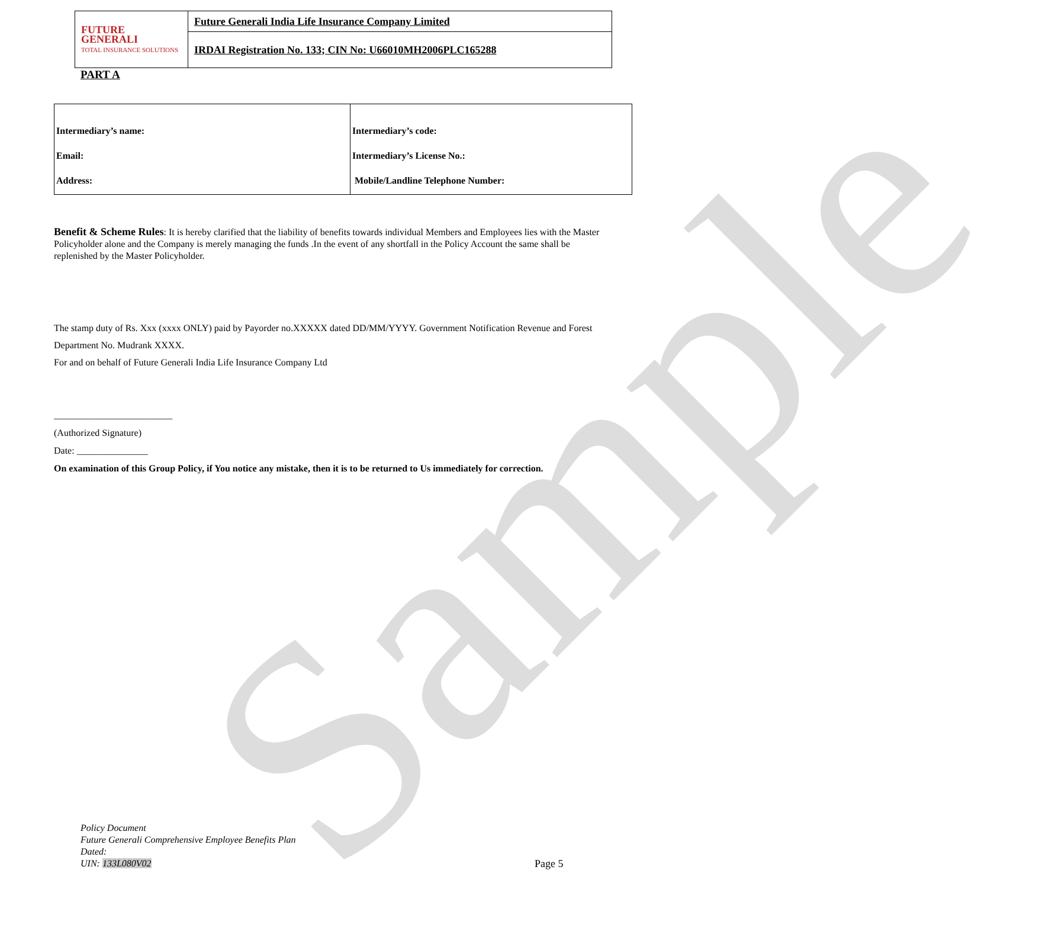Sample
| FUTURE GENERALI TOTAL INSURANCE SOLUTIONS | Future Generali India Life Insurance Company Limited |
| | IRDAI Registration No. 133; CIN No: U66010MH2006PLC165288 |
PART A
| Intermediary’s name: Email: Address: | Intermediary’s code: Intermediary’s License No.: Mobile/Landline Telephone Number: |
Benefit & Scheme Rules: It is hereby clarified that the liability of benefits towards individual Members and Employees lies with the Master Policyholder alone and the Company is merely managing the funds .In the event of any shortfall in the Policy Account the same shall be replenished by the Master Policyholder.
The stamp duty of Rs. Xxx (xxxx ONLY) paid by Payorder no.XXXXX dated DD/MM/YYYY. Government Notification Revenue and Forest Department No. Mudrank XXXX.
For and on behalf of Future Generali India Life Insurance Company Ltd
_________________________
(Authorized Signature)
Date: _______________
On examination of this Group Policy, if You notice any mistake, then it is to be returned to Us immediately for correction.
Policy Document
Future Generali Comprehensive Employee Benefits Plan
Dated:
UIN: 133L080V02
Page 5